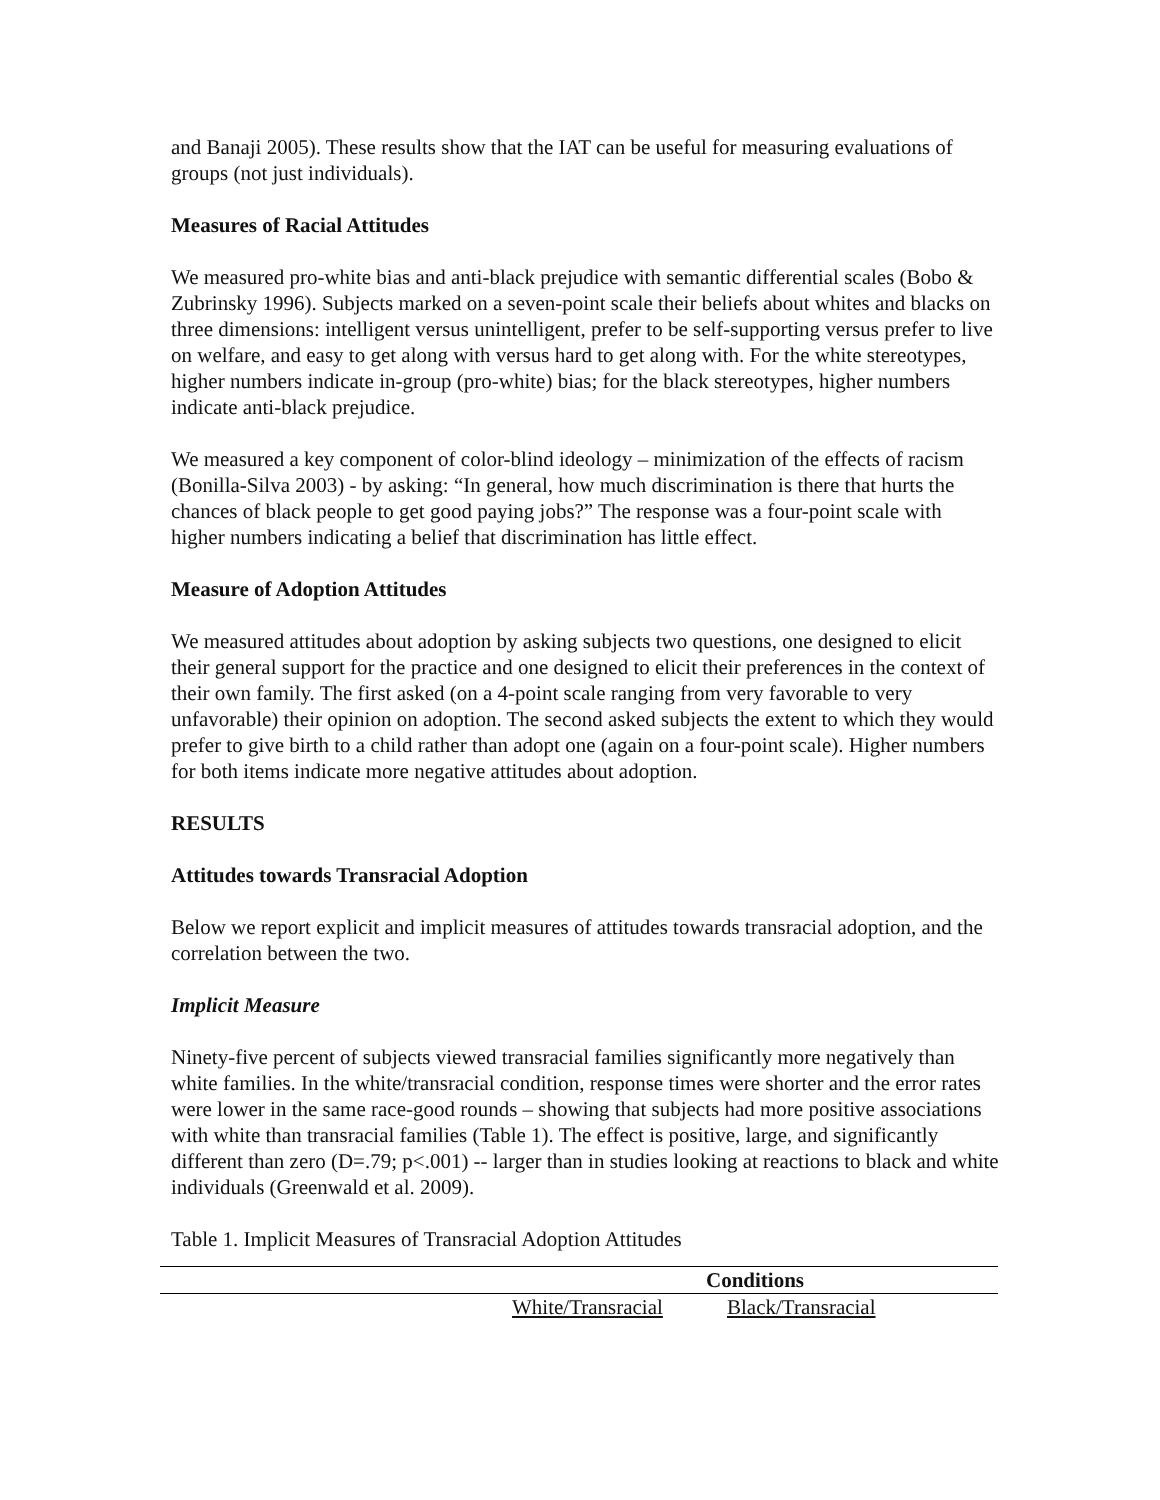and Banaji 2005). These results show that the IAT can be useful for measuring evaluations of groups (not just individuals).
Measures of Racial Attitudes
We measured pro-white bias and anti-black prejudice with semantic differential scales (Bobo & Zubrinsky 1996). Subjects marked on a seven-point scale their beliefs about whites and blacks on three dimensions: intelligent versus unintelligent, prefer to be self-supporting versus prefer to live on welfare, and easy to get along with versus hard to get along with. For the white stereotypes, higher numbers indicate in-group (pro-white) bias; for the black stereotypes, higher numbers indicate anti-black prejudice.
We measured a key component of color-blind ideology – minimization of the effects of racism (Bonilla-Silva 2003) - by asking: “In general, how much discrimination is there that hurts the chances of black people to get good paying jobs?” The response was a four-point scale with higher numbers indicating a belief that discrimination has little effect.
Measure of Adoption Attitudes
We measured attitudes about adoption by asking subjects two questions, one designed to elicit their general support for the practice and one designed to elicit their preferences in the context of their own family. The first asked (on a 4-point scale ranging from very favorable to very unfavorable) their opinion on adoption. The second asked subjects the extent to which they would prefer to give birth to a child rather than adopt one (again on a four-point scale). Higher numbers for both items indicate more negative attitudes about adoption.
RESULTS
Attitudes towards Transracial Adoption
Below we report explicit and implicit measures of attitudes towards transracial adoption, and the correlation between the two.
Implicit Measure
Ninety-five percent of subjects viewed transracial families significantly more negatively than white families. In the white/transracial condition, response times were shorter and the error rates were lower in the same race-good rounds – showing that subjects had more positive associations with white than transracial families (Table 1). The effect is positive, large, and significantly different than zero (D=.79; p<.001) -- larger than in studies looking at reactions to black and white individuals (Greenwald et al. 2009).
Table 1. Implicit Measures of Transracial Adoption Attitudes
| | Conditions | |
| --- | --- | --- |
| | White/Transracial | Black/Transracial |